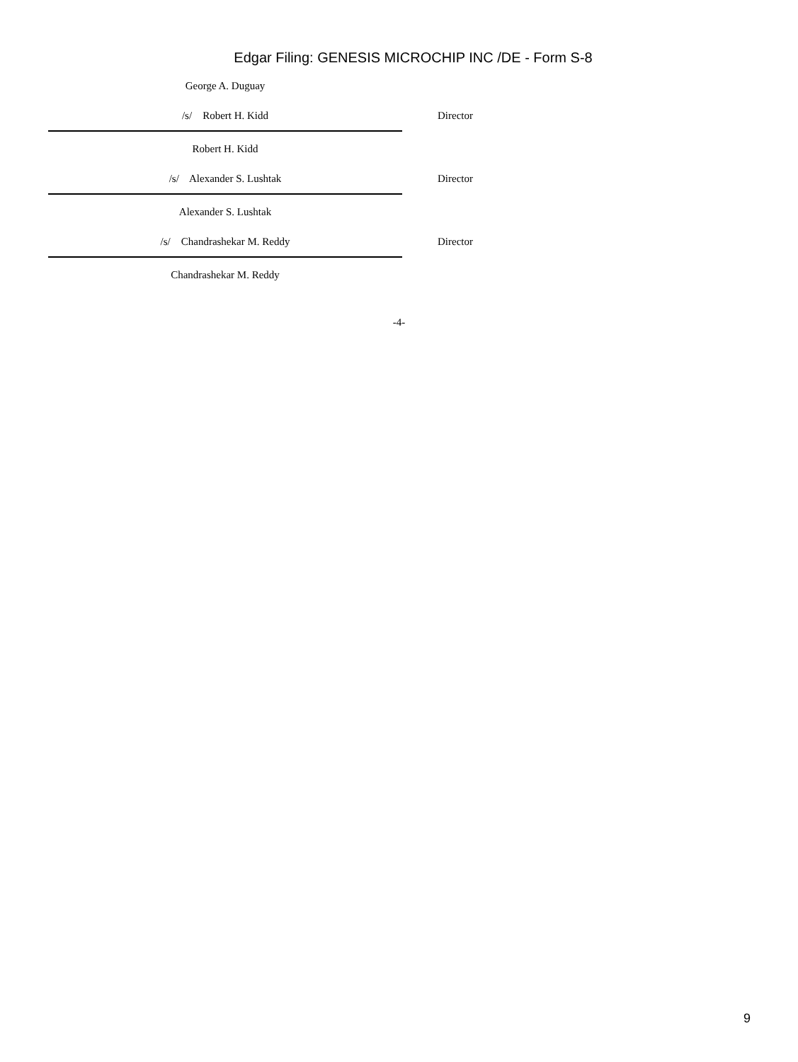Edgar Filing: GENESIS MICROCHIP INC /DE - Form S-8
George A. Duguay
/s/ Robert H. Kidd Director
Robert H. Kidd
/s/ Alexander S. Lushtak Director
Alexander S. Lushtak
/s/ Chandrashekar M. Reddy Director
Chandrashekar M. Reddy
-4-
9